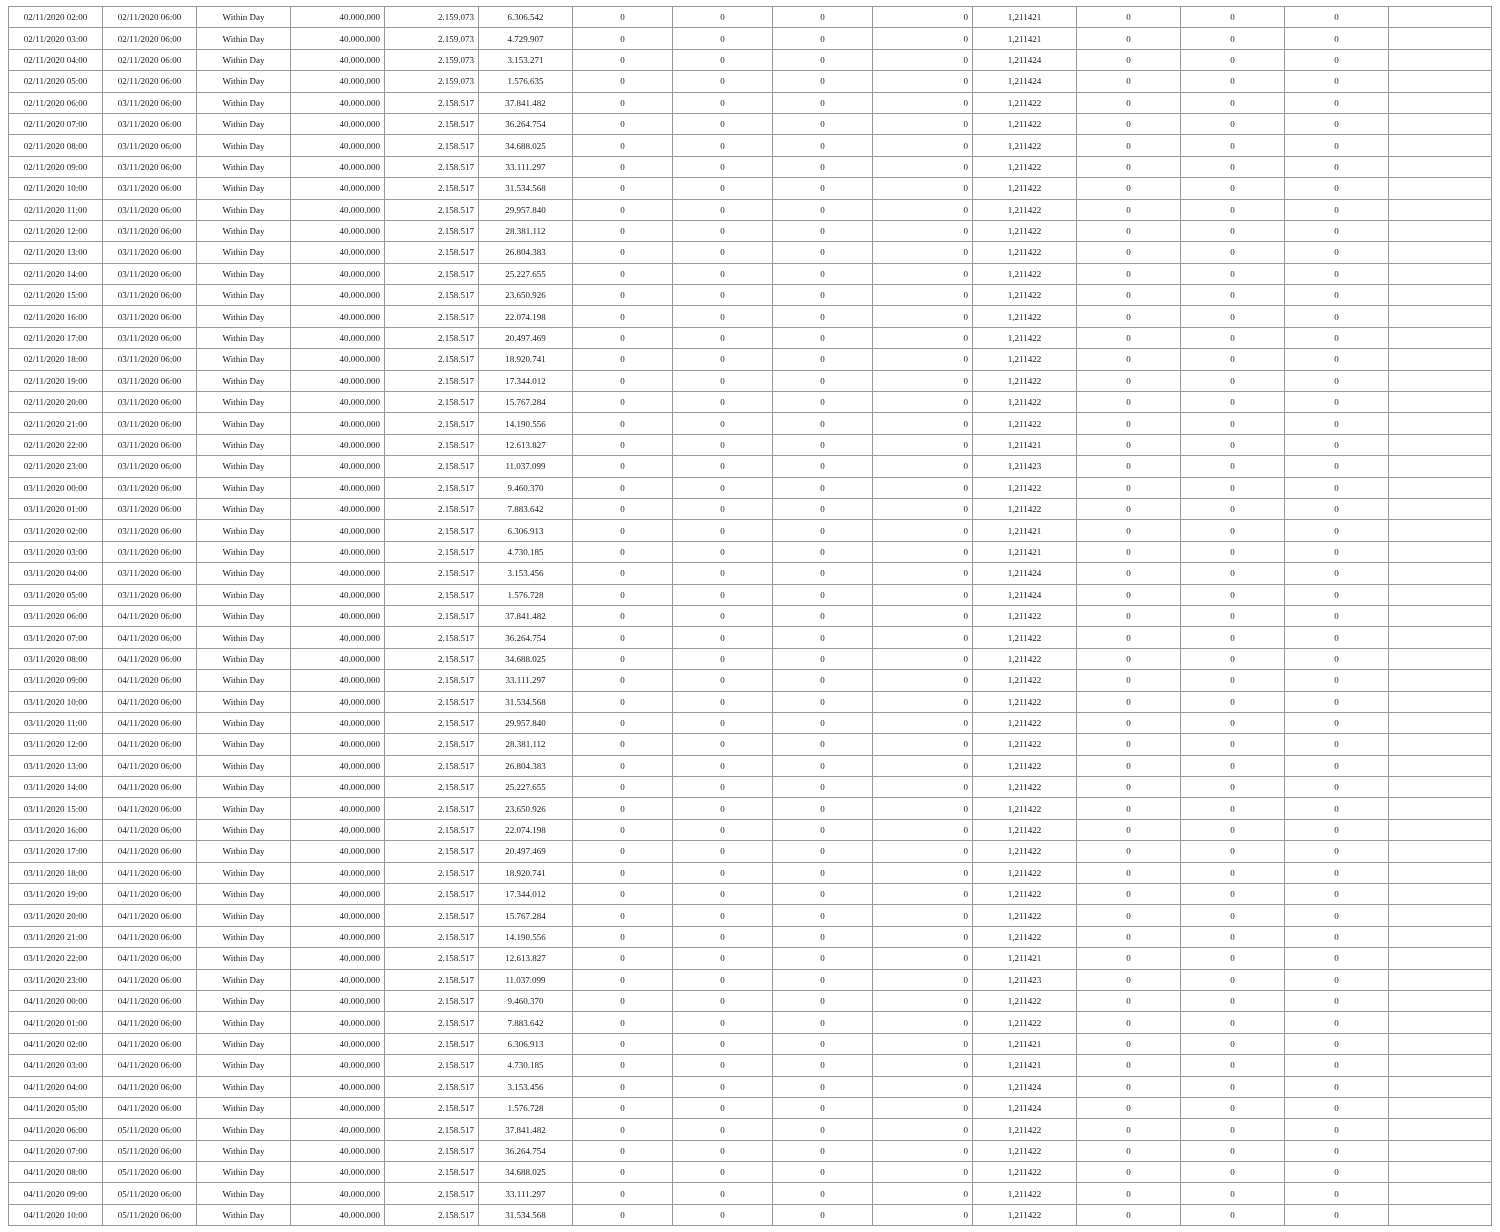| 02/11/2020 02:00 | 02/11/2020 06:00 | Within Day | 40.000.000 | 2.159.073 | 6.306.542 | 0 | 0 | 0 | 0 | 1,211421 | 0 | 0 | 0 | |
| 02/11/2020 03:00 | 02/11/2020 06:00 | Within Day | 40.000.000 | 2.159.073 | 4.729.907 | 0 | 0 | 0 | 0 | 1,211421 | 0 | 0 | 0 | |
| 02/11/2020 04:00 | 02/11/2020 06:00 | Within Day | 40.000.000 | 2.159.073 | 3.153.271 | 0 | 0 | 0 | 0 | 1,211424 | 0 | 0 | 0 | |
| 02/11/2020 05:00 | 02/11/2020 06:00 | Within Day | 40.000.000 | 2.159.073 | 1.576.635 | 0 | 0 | 0 | 0 | 1,211424 | 0 | 0 | 0 | |
| 02/11/2020 06:00 | 03/11/2020 06:00 | Within Day | 40.000.000 | 2.158.517 | 37.841.482 | 0 | 0 | 0 | 0 | 1,211422 | 0 | 0 | 0 | |
| 02/11/2020 07:00 | 03/11/2020 06:00 | Within Day | 40.000.000 | 2.158.517 | 36.264.754 | 0 | 0 | 0 | 0 | 1,211422 | 0 | 0 | 0 | |
| 02/11/2020 08:00 | 03/11/2020 06:00 | Within Day | 40.000.000 | 2.158.517 | 34.688.025 | 0 | 0 | 0 | 0 | 1,211422 | 0 | 0 | 0 | |
| 02/11/2020 09:00 | 03/11/2020 06:00 | Within Day | 40.000.000 | 2.158.517 | 33.111.297 | 0 | 0 | 0 | 0 | 1,211422 | 0 | 0 | 0 | |
| 02/11/2020 10:00 | 03/11/2020 06:00 | Within Day | 40.000.000 | 2.158.517 | 31.534.568 | 0 | 0 | 0 | 0 | 1,211422 | 0 | 0 | 0 | |
| 02/11/2020 11:00 | 03/11/2020 06:00 | Within Day | 40.000.000 | 2.158.517 | 29.957.840 | 0 | 0 | 0 | 0 | 1,211422 | 0 | 0 | 0 | |
| 02/11/2020 12:00 | 03/11/2020 06:00 | Within Day | 40.000.000 | 2.158.517 | 28.381.112 | 0 | 0 | 0 | 0 | 1,211422 | 0 | 0 | 0 | |
| 02/11/2020 13:00 | 03/11/2020 06:00 | Within Day | 40.000.000 | 2.158.517 | 26.804.383 | 0 | 0 | 0 | 0 | 1,211422 | 0 | 0 | 0 | |
| 02/11/2020 14:00 | 03/11/2020 06:00 | Within Day | 40.000.000 | 2.158.517 | 25.227.655 | 0 | 0 | 0 | 0 | 1,211422 | 0 | 0 | 0 | |
| 02/11/2020 15:00 | 03/11/2020 06:00 | Within Day | 40.000.000 | 2.158.517 | 23.650.926 | 0 | 0 | 0 | 0 | 1,211422 | 0 | 0 | 0 | |
| 02/11/2020 16:00 | 03/11/2020 06:00 | Within Day | 40.000.000 | 2.158.517 | 22.074.198 | 0 | 0 | 0 | 0 | 1,211422 | 0 | 0 | 0 | |
| 02/11/2020 17:00 | 03/11/2020 06:00 | Within Day | 40.000.000 | 2.158.517 | 20.497.469 | 0 | 0 | 0 | 0 | 1,211422 | 0 | 0 | 0 | |
| 02/11/2020 18:00 | 03/11/2020 06:00 | Within Day | 40.000.000 | 2.158.517 | 18.920.741 | 0 | 0 | 0 | 0 | 1,211422 | 0 | 0 | 0 | |
| 02/11/2020 19:00 | 03/11/2020 06:00 | Within Day | 40.000.000 | 2.158.517 | 17.344.012 | 0 | 0 | 0 | 0 | 1,211422 | 0 | 0 | 0 | |
| 02/11/2020 20:00 | 03/11/2020 06:00 | Within Day | 40.000.000 | 2.158.517 | 15.767.284 | 0 | 0 | 0 | 0 | 1,211422 | 0 | 0 | 0 | |
| 02/11/2020 21:00 | 03/11/2020 06:00 | Within Day | 40.000.000 | 2.158.517 | 14.190.556 | 0 | 0 | 0 | 0 | 1,211422 | 0 | 0 | 0 | |
| 02/11/2020 22:00 | 03/11/2020 06:00 | Within Day | 40.000.000 | 2.158.517 | 12.613.827 | 0 | 0 | 0 | 0 | 1,211421 | 0 | 0 | 0 | |
| 02/11/2020 23:00 | 03/11/2020 06:00 | Within Day | 40.000.000 | 2.158.517 | 11.037.099 | 0 | 0 | 0 | 0 | 1,211423 | 0 | 0 | 0 | |
| 03/11/2020 00:00 | 03/11/2020 06:00 | Within Day | 40.000.000 | 2.158.517 | 9.460.370 | 0 | 0 | 0 | 0 | 1,211422 | 0 | 0 | 0 | |
| 03/11/2020 01:00 | 03/11/2020 06:00 | Within Day | 40.000.000 | 2.158.517 | 7.883.642 | 0 | 0 | 0 | 0 | 1,211422 | 0 | 0 | 0 | |
| 03/11/2020 02:00 | 03/11/2020 06:00 | Within Day | 40.000.000 | 2.158.517 | 6.306.913 | 0 | 0 | 0 | 0 | 1,211421 | 0 | 0 | 0 | |
| 03/11/2020 03:00 | 03/11/2020 06:00 | Within Day | 40.000.000 | 2.158.517 | 4.730.185 | 0 | 0 | 0 | 0 | 1,211421 | 0 | 0 | 0 | |
| 03/11/2020 04:00 | 03/11/2020 06:00 | Within Day | 40.000.000 | 2.158.517 | 3.153.456 | 0 | 0 | 0 | 0 | 1,211424 | 0 | 0 | 0 | |
| 03/11/2020 05:00 | 03/11/2020 06:00 | Within Day | 40.000.000 | 2.158.517 | 1.576.728 | 0 | 0 | 0 | 0 | 1,211424 | 0 | 0 | 0 | |
| 03/11/2020 06:00 | 04/11/2020 06:00 | Within Day | 40.000.000 | 2.158.517 | 37.841.482 | 0 | 0 | 0 | 0 | 1,211422 | 0 | 0 | 0 | |
| 03/11/2020 07:00 | 04/11/2020 06:00 | Within Day | 40.000.000 | 2.158.517 | 36.264.754 | 0 | 0 | 0 | 0 | 1,211422 | 0 | 0 | 0 | |
| 03/11/2020 08:00 | 04/11/2020 06:00 | Within Day | 40.000.000 | 2.158.517 | 34.688.025 | 0 | 0 | 0 | 0 | 1,211422 | 0 | 0 | 0 | |
| 03/11/2020 09:00 | 04/11/2020 06:00 | Within Day | 40.000.000 | 2.158.517 | 33.111.297 | 0 | 0 | 0 | 0 | 1,211422 | 0 | 0 | 0 | |
| 03/11/2020 10:00 | 04/11/2020 06:00 | Within Day | 40.000.000 | 2.158.517 | 31.534.568 | 0 | 0 | 0 | 0 | 1,211422 | 0 | 0 | 0 | |
| 03/11/2020 11:00 | 04/11/2020 06:00 | Within Day | 40.000.000 | 2.158.517 | 29.957.840 | 0 | 0 | 0 | 0 | 1,211422 | 0 | 0 | 0 | |
| 03/11/2020 12:00 | 04/11/2020 06:00 | Within Day | 40.000.000 | 2.158.517 | 28.381.112 | 0 | 0 | 0 | 0 | 1,211422 | 0 | 0 | 0 | |
| 03/11/2020 13:00 | 04/11/2020 06:00 | Within Day | 40.000.000 | 2.158.517 | 26.804.383 | 0 | 0 | 0 | 0 | 1,211422 | 0 | 0 | 0 | |
| 03/11/2020 14:00 | 04/11/2020 06:00 | Within Day | 40.000.000 | 2.158.517 | 25.227.655 | 0 | 0 | 0 | 0 | 1,211422 | 0 | 0 | 0 | |
| 03/11/2020 15:00 | 04/11/2020 06:00 | Within Day | 40.000.000 | 2.158.517 | 23.650.926 | 0 | 0 | 0 | 0 | 1,211422 | 0 | 0 | 0 | |
| 03/11/2020 16:00 | 04/11/2020 06:00 | Within Day | 40.000.000 | 2.158.517 | 22.074.198 | 0 | 0 | 0 | 0 | 1,211422 | 0 | 0 | 0 | |
| 03/11/2020 17:00 | 04/11/2020 06:00 | Within Day | 40.000.000 | 2.158.517 | 20.497.469 | 0 | 0 | 0 | 0 | 1,211422 | 0 | 0 | 0 | |
| 03/11/2020 18:00 | 04/11/2020 06:00 | Within Day | 40.000.000 | 2.158.517 | 18.920.741 | 0 | 0 | 0 | 0 | 1,211422 | 0 | 0 | 0 | |
| 03/11/2020 19:00 | 04/11/2020 06:00 | Within Day | 40.000.000 | 2.158.517 | 17.344.012 | 0 | 0 | 0 | 0 | 1,211422 | 0 | 0 | 0 | |
| 03/11/2020 20:00 | 04/11/2020 06:00 | Within Day | 40.000.000 | 2.158.517 | 15.767.284 | 0 | 0 | 0 | 0 | 1,211422 | 0 | 0 | 0 | |
| 03/11/2020 21:00 | 04/11/2020 06:00 | Within Day | 40.000.000 | 2.158.517 | 14.190.556 | 0 | 0 | 0 | 0 | 1,211422 | 0 | 0 | 0 | |
| 03/11/2020 22:00 | 04/11/2020 06:00 | Within Day | 40.000.000 | 2.158.517 | 12.613.827 | 0 | 0 | 0 | 0 | 1,211421 | 0 | 0 | 0 | |
| 03/11/2020 23:00 | 04/11/2020 06:00 | Within Day | 40.000.000 | 2.158.517 | 11.037.099 | 0 | 0 | 0 | 0 | 1,211423 | 0 | 0 | 0 | |
| 04/11/2020 00:00 | 04/11/2020 06:00 | Within Day | 40.000.000 | 2.158.517 | 9.460.370 | 0 | 0 | 0 | 0 | 1,211422 | 0 | 0 | 0 | |
| 04/11/2020 01:00 | 04/11/2020 06:00 | Within Day | 40.000.000 | 2.158.517 | 7.883.642 | 0 | 0 | 0 | 0 | 1,211422 | 0 | 0 | 0 | |
| 04/11/2020 02:00 | 04/11/2020 06:00 | Within Day | 40.000.000 | 2.158.517 | 6.306.913 | 0 | 0 | 0 | 0 | 1,211421 | 0 | 0 | 0 | |
| 04/11/2020 03:00 | 04/11/2020 06:00 | Within Day | 40.000.000 | 2.158.517 | 4.730.185 | 0 | 0 | 0 | 0 | 1,211421 | 0 | 0 | 0 | |
| 04/11/2020 04:00 | 04/11/2020 06:00 | Within Day | 40.000.000 | 2.158.517 | 3.153.456 | 0 | 0 | 0 | 0 | 1,211424 | 0 | 0 | 0 | |
| 04/11/2020 05:00 | 04/11/2020 06:00 | Within Day | 40.000.000 | 2.158.517 | 1.576.728 | 0 | 0 | 0 | 0 | 1,211424 | 0 | 0 | 0 | |
| 04/11/2020 06:00 | 05/11/2020 06:00 | Within Day | 40.000.000 | 2.158.517 | 37.841.482 | 0 | 0 | 0 | 0 | 1,211422 | 0 | 0 | 0 | |
| 04/11/2020 07:00 | 05/11/2020 06:00 | Within Day | 40.000.000 | 2.158.517 | 36.264.754 | 0 | 0 | 0 | 0 | 1,211422 | 0 | 0 | 0 | |
| 04/11/2020 08:00 | 05/11/2020 06:00 | Within Day | 40.000.000 | 2.158.517 | 34.688.025 | 0 | 0 | 0 | 0 | 1,211422 | 0 | 0 | 0 | |
| 04/11/2020 09:00 | 05/11/2020 06:00 | Within Day | 40.000.000 | 2.158.517 | 33.111.297 | 0 | 0 | 0 | 0 | 1,211422 | 0 | 0 | 0 | |
| 04/11/2020 10:00 | 05/11/2020 06:00 | Within Day | 40.000.000 | 2.158.517 | 31.534.568 | 0 | 0 | 0 | 0 | 1,211422 | 0 | 0 | 0 | |